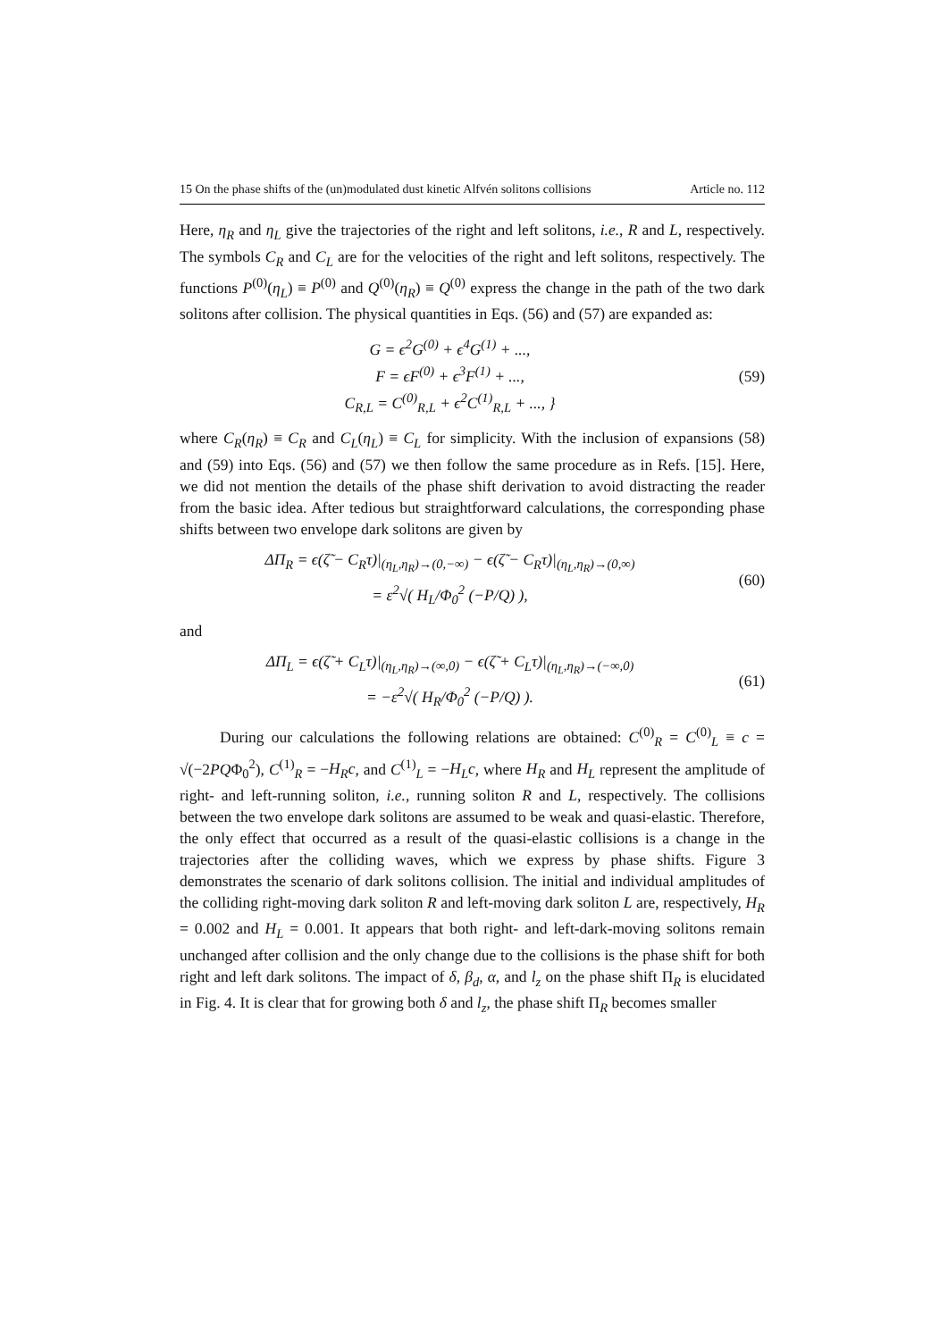15 On the phase shifts of the (un)modulated dust kinetic Alfvén solitons collisions Article no. 112
Here, η<sub>R</sub> and η<sub>L</sub> give the trajectories of the right and left solitons, i.e., R and L, respectively. The symbols C<sub>R</sub> and C<sub>L</sub> are for the velocities of the right and left solitons, respectively. The functions P<sup>(0)</sup>(η<sub>L</sub>) ≡ P<sup>(0)</sup> and Q<sup>(0)</sup>(η<sub>R</sub>) ≡ Q<sup>(0)</sup> express the change in the path of the two dark solitons after collision. The physical quantities in Eqs. (56) and (57) are expanded as:
G = ϵ<sup>2</sup>G<sup>(0)</sup> + ϵ<sup>4</sup>G<sup>(1)</sup> + ...,
F = ϵF<sup>(0)</sup> + ϵ<sup>3</sup>F<sup>(1)</sup> + ...,
C<sub>R,L</sub> = C<sup>(0)</sup><sub>R,L</sub> + ϵ<sup>2</sup>C<sup>(1)</sup><sub>R,L</sub> + ..., }
(59)
where C<sub>R</sub>(η<sub>R</sub>) ≡ C<sub>R</sub> and C<sub>L</sub>(η<sub>L</sub>) ≡ C<sub>L</sub> for simplicity. With the inclusion of expansions (58) and (59) into Eqs. (56) and (57) we then follow the same procedure as in Refs. [15]. Here, we did not mention the details of the phase shift derivation to avoid distracting the reader from the basic idea. After tedious but straightforward calculations, the corresponding phase shifts between two envelope dark solitons are given by
ΔΠ<sub>R</sub> = ϵ(ζ̃ − C<sub>R</sub>τ)|<sub>(η<sub>L</sub>,η<sub>R</sub>)→(0,−∞)</sub> − ϵ(ζ̃ − C<sub>R</sub>τ)|<sub>(η<sub>L</sub>,η<sub>R</sub>)→(0,∞)</sub>
= ε<sup>2</sup>√( H<sub>L</sub>/Φ<sub>0</sub><sup>2</sup> (−P/Q) ),
(60)
and
ΔΠ<sub>L</sub> = ϵ(ζ̃ + C<sub>L</sub>τ)|<sub>(η<sub>L</sub>,η<sub>R</sub>)→(∞,0)</sub> − ϵ(ζ̃ + C<sub>L</sub>τ)|<sub>(η<sub>L</sub>,η<sub>R</sub>)→(−∞,0)</sub>
= −ε<sup>2</sup>√( H<sub>R</sub>/Φ<sub>0</sub><sup>2</sup> (−P/Q) ).
(61)
During our calculations the following relations are obtained: C<sup>(0)</sup><sub>R</sub> = C<sup>(0)</sup><sub>L</sub> ≡ c = √(−2PQΦ<sub>0</sub><sup>2</sup>), C<sup>(1)</sup><sub>R</sub> = −H<sub>R</sub>c, and C<sup>(1)</sup><sub>L</sub> = −H<sub>L</sub>c, where H<sub>R</sub> and H<sub>L</sub> represent the amplitude of right- and left-running soliton, i.e., running soliton R and L, respectively. The collisions between the two envelope dark solitons are assumed to be weak and quasi-elastic. Therefore, the only effect that occurred as a result of the quasi-elastic collisions is a change in the trajectories after the colliding waves, which we express by phase shifts. Figure 3 demonstrates the scenario of dark solitons collision. The initial and individual amplitudes of the colliding right-moving dark soliton R and left-moving dark soliton L are, respectively, H<sub>R</sub> = 0.002 and H<sub>L</sub> = 0.001. It appears that both right- and left-dark-moving solitons remain unchanged after collision and the only change due to the collisions is the phase shift for both right and left dark solitons. The impact of δ, β<sub>d</sub>, α, and l<sub>z</sub> on the phase shift Π<sub>R</sub> is elucidated in Fig. 4. It is clear that for growing both δ and l<sub>z</sub>, the phase shift Π<sub>R</sub> becomes smaller